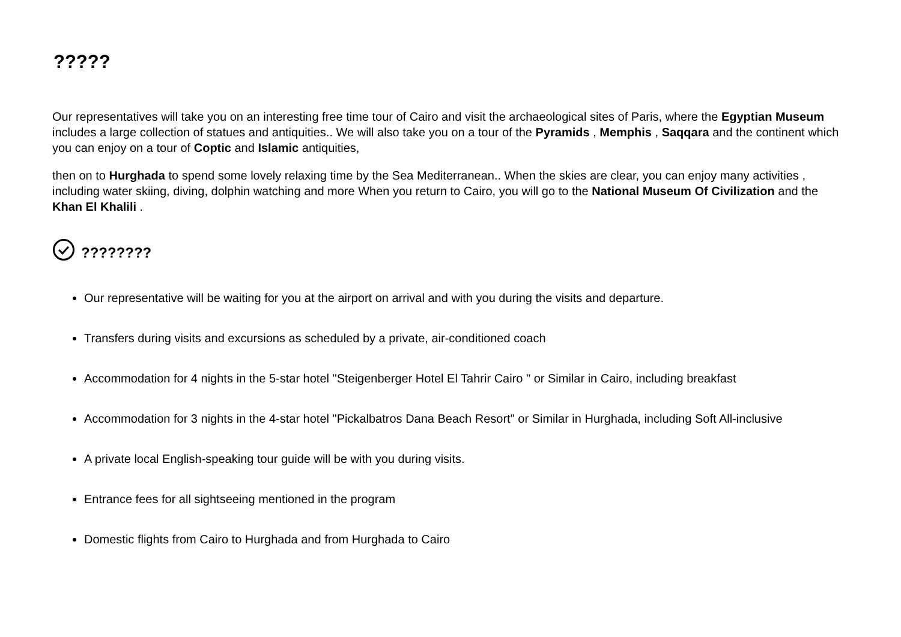?????
Our representatives will take you on an interesting free time tour of Cairo and visit the archaeological sites of Paris, where the Egyptian Museum includes a large collection of statues and antiquities.. We will also take you on a tour of the Pyramids , Memphis , Saqqara and the continent which you can enjoy on a tour of Coptic and Islamic antiquities,
then on to Hurghada to spend some lovely relaxing time by the Sea Mediterranean.. When the skies are clear, you can enjoy many activities , including water skiing, diving, dolphin watching and more When you return to Cairo, you will go to the National Museum Of Civilization and the Khan El Khalili .
????????
Our representative will be waiting for you at the airport on arrival and with you during the visits and departure.
Transfers during visits and excursions as scheduled by a private, air-conditioned coach
Accommodation for 4 nights in the 5-star hotel "Steigenberger Hotel El Tahrir Cairo " or Similar in Cairo, including breakfast
Accommodation for 3 nights in the 4-star hotel "Pickalbatros Dana Beach Resort" or Similar in Hurghada, including Soft All-inclusive
A private local English-speaking tour guide will be with you during visits.
Entrance fees for all sightseeing mentioned in the program
Domestic flights from Cairo to Hurghada and from Hurghada to Cairo